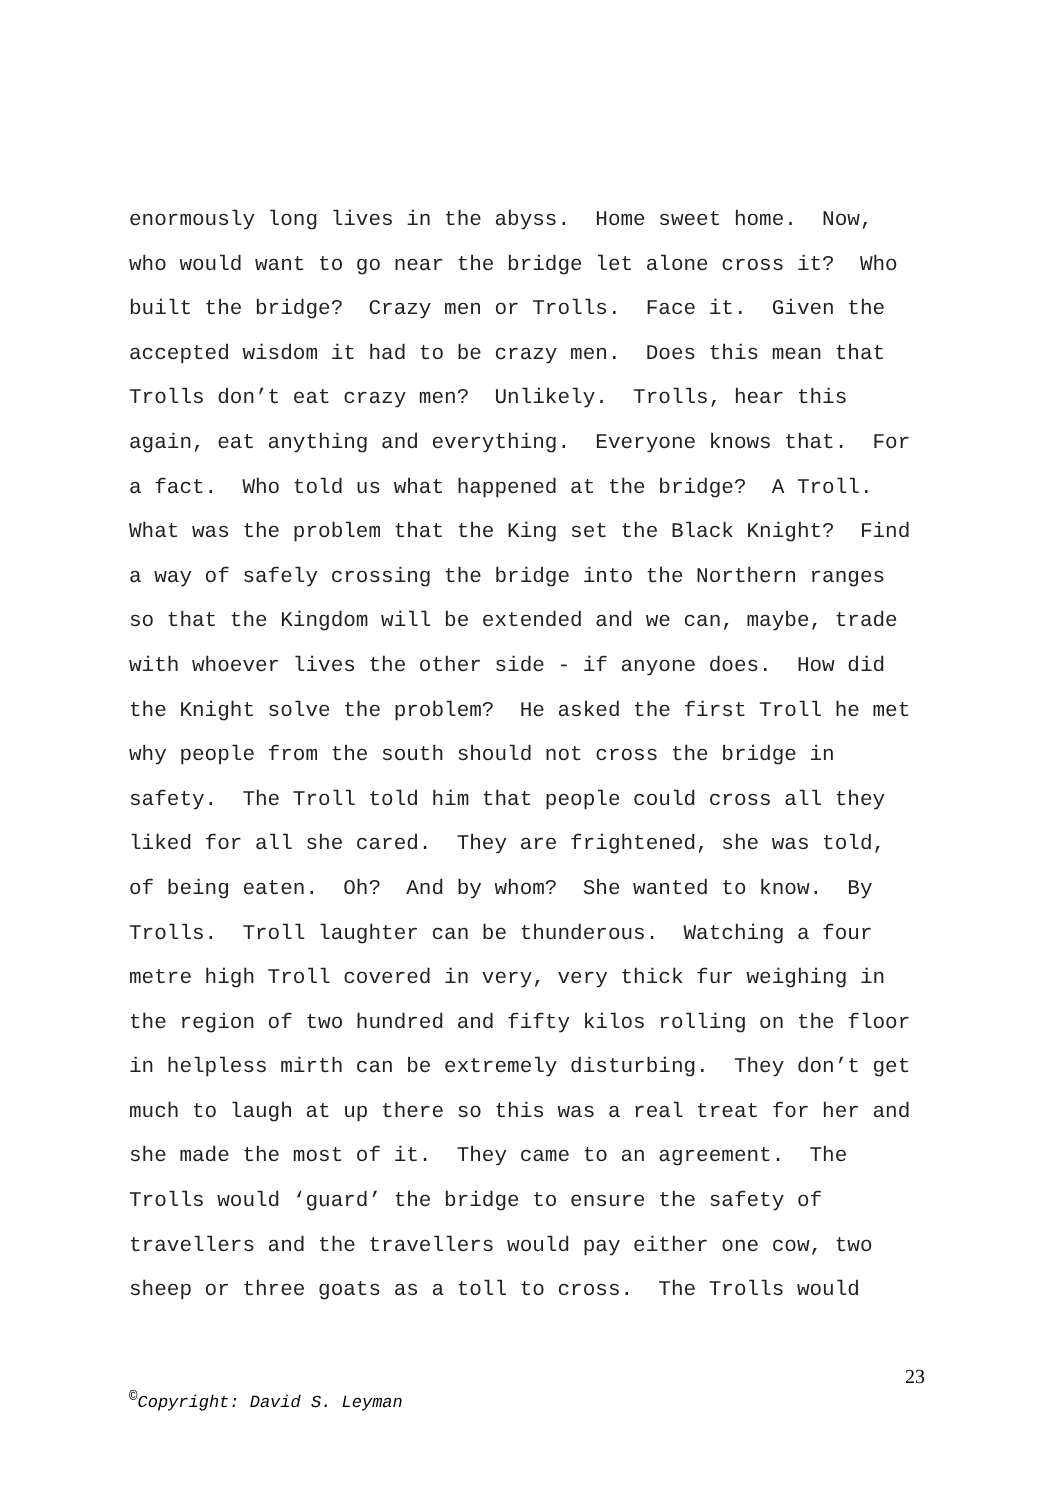enormously long lives in the abyss. Home sweet home. Now,
who would want to go near the bridge let alone cross it? Who
built the bridge? Crazy men or Trolls. Face it. Given the
accepted wisdom it had to be crazy men. Does this mean that
Trolls don’t eat crazy men? Unlikely. Trolls, hear this
again, eat anything and everything. Everyone knows that. For
a fact. Who told us what happened at the bridge? A Troll.
What was the problem that the King set the Black Knight? Find
a way of safely crossing the bridge into the Northern ranges
so that the Kingdom will be extended and we can, maybe, trade
with whoever lives the other side - if anyone does. How did
the Knight solve the problem? He asked the first Troll he met
why people from the south should not cross the bridge in
safety. The Troll told him that people could cross all they
liked for all she cared. They are frightened, she was told,
of being eaten. Oh? And by whom? She wanted to know. By
Trolls. Troll laughter can be thunderous. Watching a four
metre high Troll covered in very, very thick fur weighing in
the region of two hundred and fifty kilos rolling on the floor
in helpless mirth can be extremely disturbing. They don’t get
much to laugh at up there so this was a real treat for her and
she made the most of it. They came to an agreement. The
Trolls would ‘guard’ the bridge to ensure the safety of
travellers and the travellers would pay either one cow, two
sheep or three goats as a toll to cross. The Trolls would
23
<sup>©</sup>Copyright: David S. Leyman